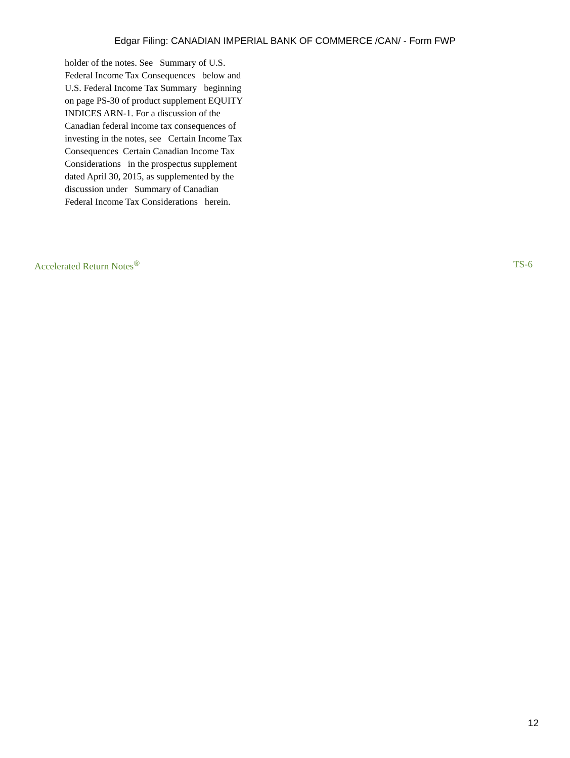Edgar Filing: CANADIAN IMPERIAL BANK OF COMMERCE /CAN/ - Form FWP
holder of the notes. See Summary of U.S. Federal Income Tax Consequences below and U.S. Federal Income Tax Summary beginning on page PS-30 of product supplement EQUITY INDICES ARN-1. For a discussion of the Canadian federal income tax consequences of investing in the notes, see Certain Income Tax Consequences Certain Canadian Income Tax Considerations in the prospectus supplement dated April 30, 2015, as supplemented by the discussion under Summary of Canadian Federal Income Tax Considerations herein.
Accelerated Return Notes<sup>®</sup> TS-6
12